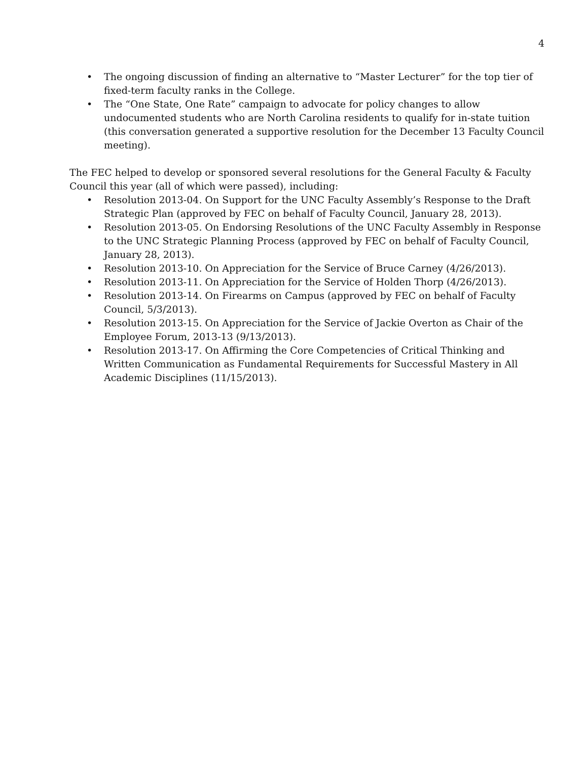4
• The ongoing discussion of finding an alternative to “Master Lecturer” for the top tier of fixed-term faculty ranks in the College.
• The “One State, One Rate” campaign to advocate for policy changes to allow undocumented students who are North Carolina residents to qualify for in-state tuition (this conversation generated a supportive resolution for the December 13 Faculty Council meeting).
The FEC helped to develop or sponsored several resolutions for the General Faculty & Faculty Council this year (all of which were passed), including:
• Resolution 2013-04. On Support for the UNC Faculty Assembly’s Response to the Draft Strategic Plan (approved by FEC on behalf of Faculty Council, January 28, 2013).
• Resolution 2013-05. On Endorsing Resolutions of the UNC Faculty Assembly in Response to the UNC Strategic Planning Process (approved by FEC on behalf of Faculty Council, January 28, 2013).
• Resolution 2013-10. On Appreciation for the Service of Bruce Carney (4/26/2013).
• Resolution 2013-11. On Appreciation for the Service of Holden Thorp (4/26/2013).
• Resolution 2013-14. On Firearms on Campus (approved by FEC on behalf of Faculty Council, 5/3/2013).
• Resolution 2013-15. On Appreciation for the Service of Jackie Overton as Chair of the Employee Forum, 2013-13 (9/13/2013).
• Resolution 2013-17. On Affirming the Core Competencies of Critical Thinking and Written Communication as Fundamental Requirements for Successful Mastery in All Academic Disciplines (11/15/2013).